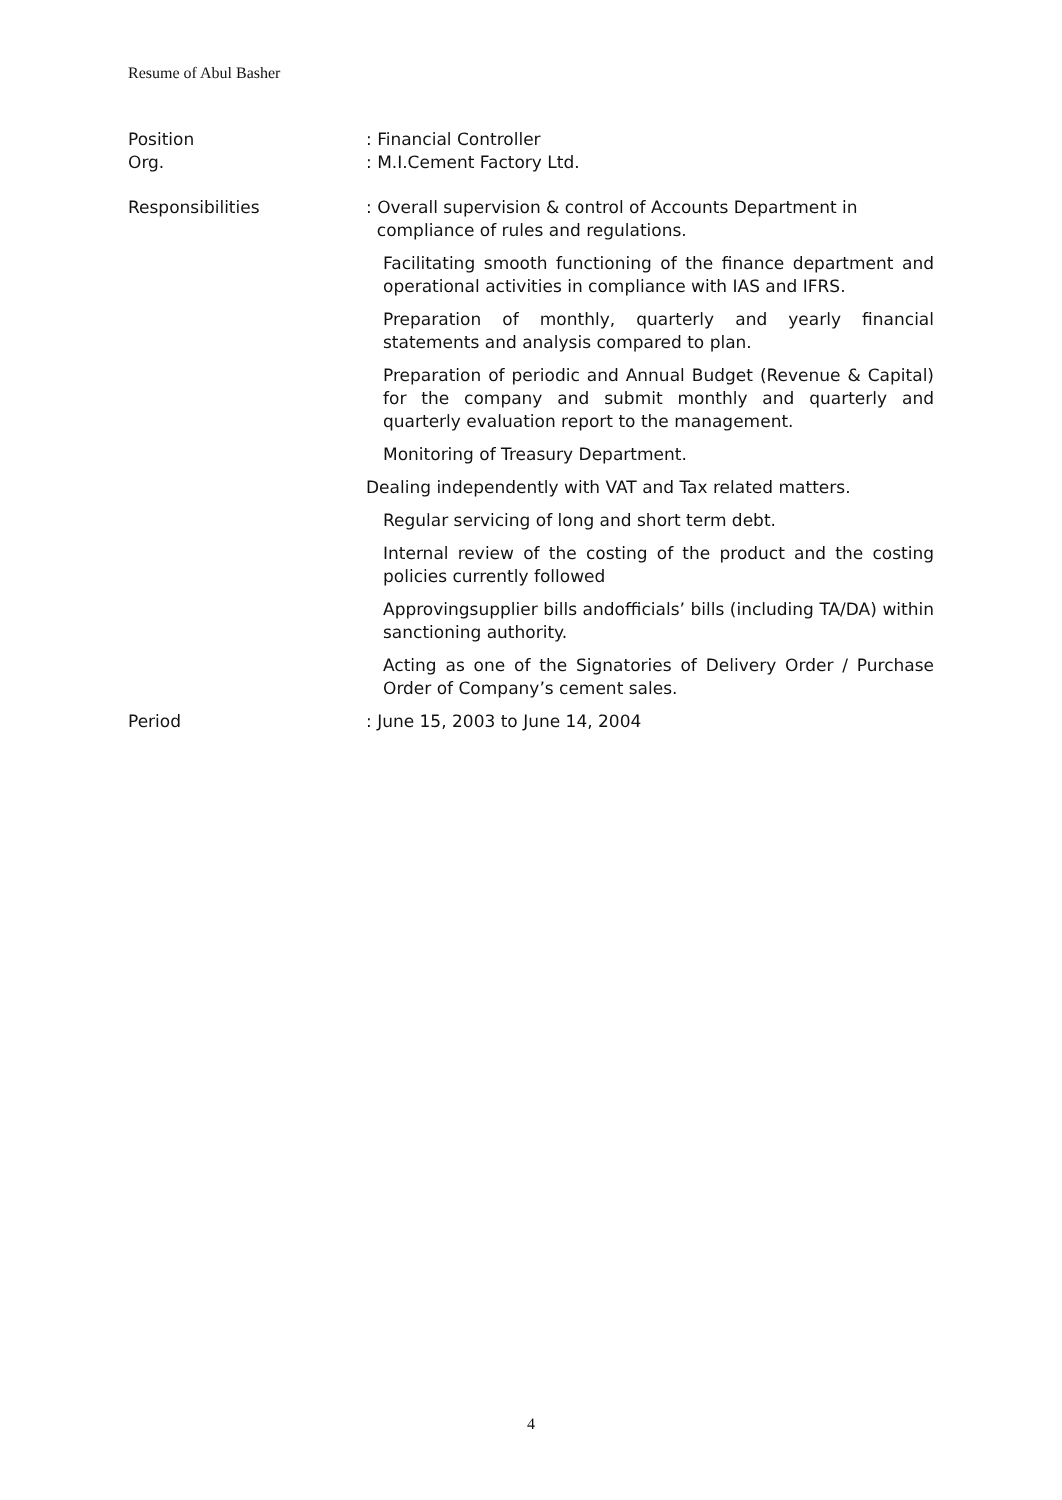Resume of Abul Basher
Position : Financial Controller
Org. : M.I.Cement Factory Ltd.
Responsibilities : Overall supervision & control of Accounts Department in
compliance of rules and regulations.
Facilitating smooth functioning of the finance department and operational activities in compliance with IAS and IFRS.
Preparation of monthly, quarterly and yearly financial statements and analysis compared to plan.
Preparation of periodic and Annual Budget (Revenue & Capital) for the company and submit monthly and quarterly and quarterly evaluation report to the management.
Monitoring of Treasury Department.
Dealing independently with VAT and Tax related matters.
Regular servicing of long and short term debt.
Internal review of the costing of the product and the costing policies currently followed
Approvingsupplier bills andofficials’ bills (including TA/DA) within sanctioning authority.
Acting as one of the Signatories of Delivery Order / Purchase Order of Company’s cement sales.
Period : June 15, 2003 to June 14, 2004
4